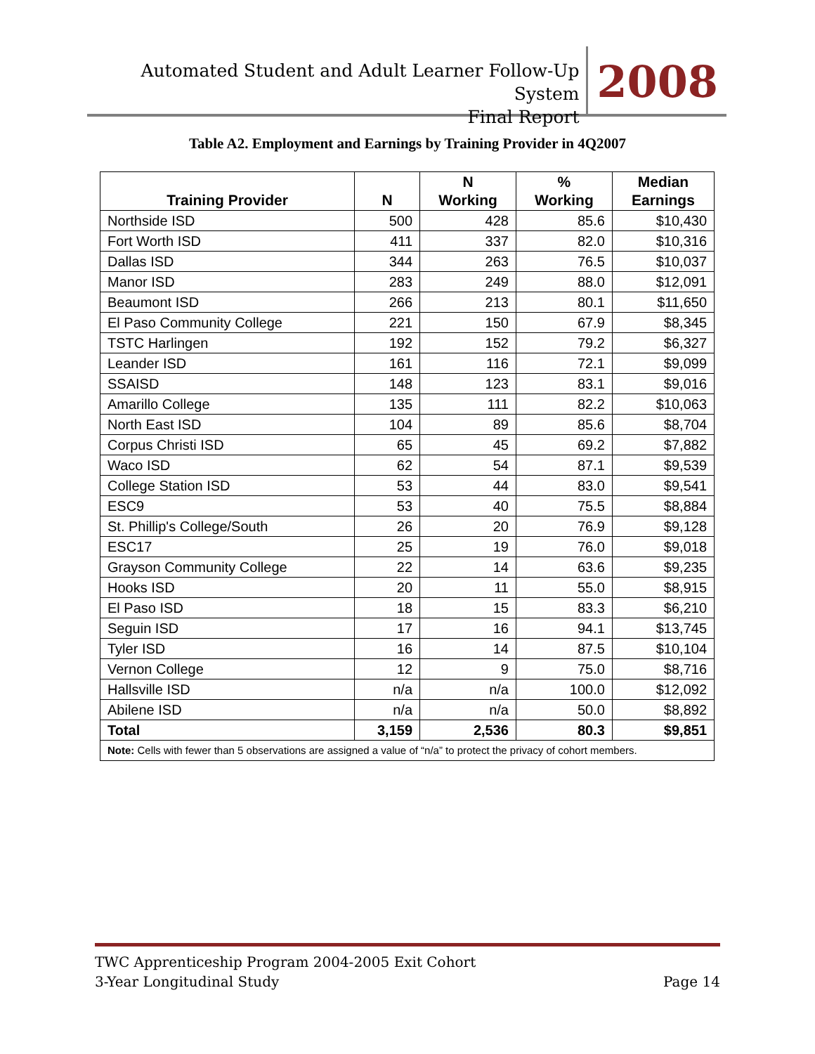Automated Student and Adult Learner Follow-Up System
Final Report
2008
Table A2. Employment and Earnings by Training Provider in 4Q2007
| Training Provider | N | N Working | % Working | Median Earnings |
| --- | --- | --- | --- | --- |
| Northside ISD | 500 | 428 | 85.6 | $10,430 |
| Fort Worth ISD | 411 | 337 | 82.0 | $10,316 |
| Dallas ISD | 344 | 263 | 76.5 | $10,037 |
| Manor ISD | 283 | 249 | 88.0 | $12,091 |
| Beaumont ISD | 266 | 213 | 80.1 | $11,650 |
| El Paso Community College | 221 | 150 | 67.9 | $8,345 |
| TSTC Harlingen | 192 | 152 | 79.2 | $6,327 |
| Leander ISD | 161 | 116 | 72.1 | $9,099 |
| SSAISD | 148 | 123 | 83.1 | $9,016 |
| Amarillo College | 135 | 111 | 82.2 | $10,063 |
| North East ISD | 104 | 89 | 85.6 | $8,704 |
| Corpus Christi ISD | 65 | 45 | 69.2 | $7,882 |
| Waco ISD | 62 | 54 | 87.1 | $9,539 |
| College Station ISD | 53 | 44 | 83.0 | $9,541 |
| ESC9 | 53 | 40 | 75.5 | $8,884 |
| St. Phillip's College/South | 26 | 20 | 76.9 | $9,128 |
| ESC17 | 25 | 19 | 76.0 | $9,018 |
| Grayson Community College | 22 | 14 | 63.6 | $9,235 |
| Hooks ISD | 20 | 11 | 55.0 | $8,915 |
| El Paso ISD | 18 | 15 | 83.3 | $6,210 |
| Seguin ISD | 17 | 16 | 94.1 | $13,745 |
| Tyler ISD | 16 | 14 | 87.5 | $10,104 |
| Vernon College | 12 | 9 | 75.0 | $8,716 |
| Hallsville ISD | n/a | n/a | 100.0 | $12,092 |
| Abilene ISD | n/a | n/a | 50.0 | $8,892 |
| Total | 3,159 | 2,536 | 80.3 | $9,851 |
| Note: Cells with fewer than 5 observations are assigned a value of “n/a” to protect the privacy of cohort members. | | | | |
TWC Apprenticeship Program 2004-2005 Exit Cohort
3-Year Longitudinal Study Page 14